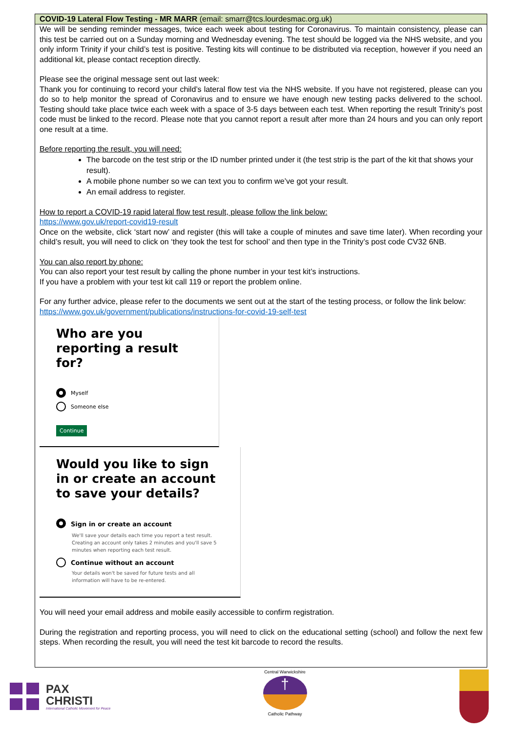COVID-19 Lateral Flow Testing - MR MARR (email: smarr@tcs.lourdesmac.org.uk)
We will be sending reminder messages, twice each week about testing for Coronavirus. To maintain consistency, please can this test be carried out on a Sunday morning and Wednesday evening. The test should be logged via the NHS website, and you only inform Trinity if your child’s test is positive. Testing kits will continue to be distributed via reception, however if you need an additional kit, please contact reception directly.
Please see the original message sent out last week:
Thank you for continuing to record your child’s lateral flow test via the NHS website. If you have not registered, please can you do so to help monitor the spread of Coronavirus and to ensure we have enough new testing packs delivered to the school. Testing should take place twice each week with a space of 3-5 days between each test. When reporting the result Trinity’s post code must be linked to the record. Please note that you cannot report a result after more than 24 hours and you can only report one result at a time.
Before reporting the result, you will need:
The barcode on the test strip or the ID number printed under it (the test strip is the part of the kit that shows your result).
A mobile phone number so we can text you to confirm we’ve got your result.
An email address to register.
How to report a COVID-19 rapid lateral flow test result, please follow the link below:
https://www.gov.uk/report-covid19-result
Once on the website, click ‘start now’ and register (this will take a couple of minutes and save time later). When recording your child’s result, you will need to click on ‘they took the test for school’ and then type in the Trinity’s post code CV32 6NB.
You can also report by phone:
You can also report your test result by calling the phone number in your test kit’s instructions.
If you have a problem with your test kit call 119 or report the problem online.
For any further advice, please refer to the documents we sent out at the start of the testing process, or follow the link below:
https://www.gov.uk/government/publications/instructions-for-covid-19-self-test
Who are you reporting a result for?
Myself
Someone else
Continue
Would you like to sign in or create an account to save your details?
Sign in or create an account
We'll save your details each time you report a test result. Creating an account only takes 2 minutes and you'll save 5 minutes when reporting each test result.
Continue without an account
Your details won't be saved for future tests and all information will have to be re-entered.
You will need your email address and mobile easily accessible to confirm registration.
During the registration and reporting process, you will need to click on the educational setting (school) and follow the next few steps. When recording the result, you will need the test kit barcode to record the results.
PAX
CHRISTI
International Catholic Movement for Peace
Central Warwickshire
†
Catholic Pathway